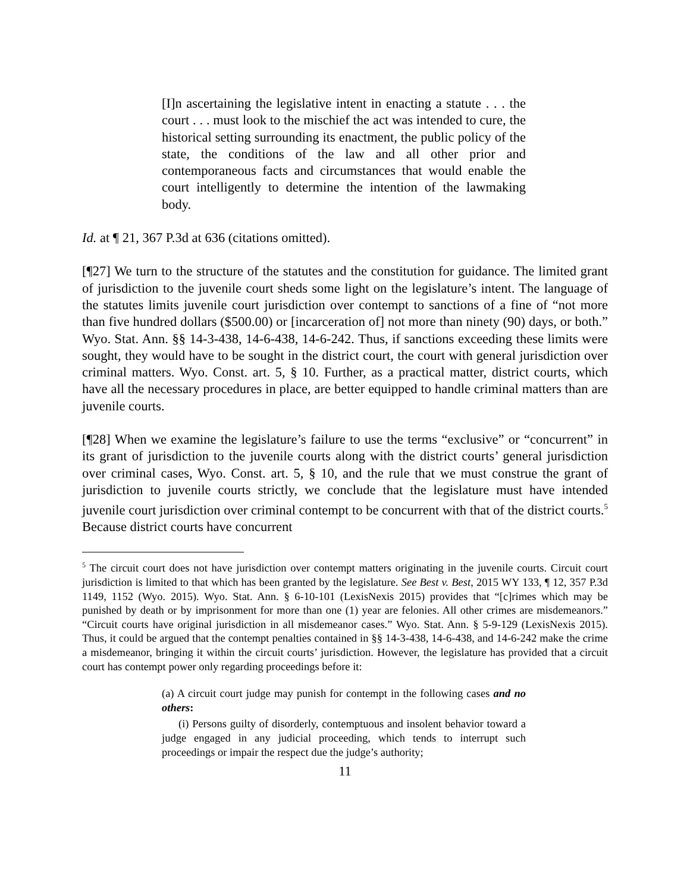[I]n ascertaining the legislative intent in enacting a statute . . . the court . . . must look to the mischief the act was intended to cure, the historical setting surrounding its enactment, the public policy of the state, the conditions of the law and all other prior and contemporaneous facts and circumstances that would enable the court intelligently to determine the intention of the lawmaking body.
Id. at ¶ 21, 367 P.3d at 636 (citations omitted).
[¶27] We turn to the structure of the statutes and the constitution for guidance. The limited grant of jurisdiction to the juvenile court sheds some light on the legislature’s intent. The language of the statutes limits juvenile court jurisdiction over contempt to sanctions of a fine of “not more than five hundred dollars ($500.00) or [incarceration of] not more than ninety (90) days, or both.” Wyo. Stat. Ann. §§ 14-3-438, 14-6-438, 14-6-242. Thus, if sanctions exceeding these limits were sought, they would have to be sought in the district court, the court with general jurisdiction over criminal matters. Wyo. Const. art. 5, § 10. Further, as a practical matter, district courts, which have all the necessary procedures in place, are better equipped to handle criminal matters than are juvenile courts.
[¶28] When we examine the legislature’s failure to use the terms “exclusive” or “concurrent” in its grant of jurisdiction to the juvenile courts along with the district courts’ general jurisdiction over criminal cases, Wyo. Const. art. 5, § 10, and the rule that we must construe the grant of jurisdiction to juvenile courts strictly, we conclude that the legislature must have intended juvenile court jurisdiction over criminal contempt to be concurrent with that of the district courts.<sup>5</sup> Because district courts have concurrent
<sup>5</sup> The circuit court does not have jurisdiction over contempt matters originating in the juvenile courts. Circuit court jurisdiction is limited to that which has been granted by the legislature. See Best v. Best, 2015 WY 133, ¶ 12, 357 P.3d 1149, 1152 (Wyo. 2015). Wyo. Stat. Ann. § 6-10-101 (LexisNexis 2015) provides that “[c]rimes which may be punished by death or by imprisonment for more than one (1) year are felonies. All other crimes are misdemeanors.” “Circuit courts have original jurisdiction in all misdemeanor cases.” Wyo. Stat. Ann. § 5-9-129 (LexisNexis 2015). Thus, it could be argued that the contempt penalties contained in §§ 14-3-438, 14-6-438, and 14-6-242 make the crime a misdemeanor, bringing it within the circuit courts’ jurisdiction. However, the legislature has provided that a circuit court has contempt power only regarding proceedings before it:
(a) A circuit court judge may punish for contempt in the following cases and no others:
(i) Persons guilty of disorderly, contemptuous and insolent behavior toward a judge engaged in any judicial proceeding, which tends to interrupt such proceedings or impair the respect due the judge’s authority;
11